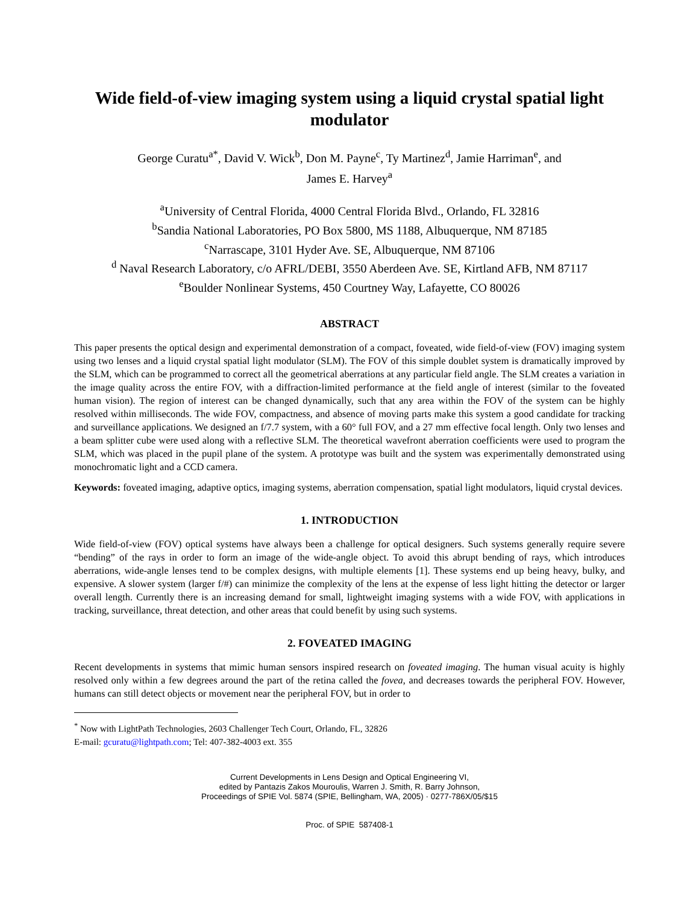Wide field-of-view imaging system using a liquid crystal spatial light modulator
George Curatu<sup>a*</sup>, David V. Wick<sup>b</sup>, Don M. Payne<sup>c</sup>, Ty Martinez<sup>d</sup>, Jamie Harriman<sup>e</sup>, and
James E. Harvey<sup>a</sup>
<sup>a</sup> University of Central Florida, 4000 Central Florida Blvd., Orlando, FL 32816
<sup>b</sup> Sandia National Laboratories, PO Box 5800, MS 1188, Albuquerque, NM 87185
<sup>c</sup> Narrascape, 3101 Hyder Ave. SE, Albuquerque, NM 87106
<sup>d</sup> Naval Research Laboratory, c/o AFRL/DEBI, 3550 Aberdeen Ave. SE, Kirtland AFB, NM 87117
<sup>e</sup> Boulder Nonlinear Systems, 450 Courtney Way, Lafayette, CO 80026
ABSTRACT
This paper presents the optical design and experimental demonstration of a compact, foveated, wide field-of-view (FOV) imaging system using two lenses and a liquid crystal spatial light modulator (SLM). The FOV of this simple doublet system is dramatically improved by the SLM, which can be programmed to correct all the geometrical aberrations at any particular field angle. The SLM creates a variation in the image quality across the entire FOV, with a diffraction-limited performance at the field angle of interest (similar to the foveated human vision). The region of interest can be changed dynamically, such that any area within the FOV of the system can be highly resolved within milliseconds. The wide FOV, compactness, and absence of moving parts make this system a good candidate for tracking and surveillance applications. We designed an f/7.7 system, with a 60° full FOV, and a 27 mm effective focal length. Only two lenses and a beam splitter cube were used along with a reflective SLM. The theoretical wavefront aberration coefficients were used to program the SLM, which was placed in the pupil plane of the system. A prototype was built and the system was experimentally demonstrated using monochromatic light and a CCD camera.
Keywords: foveated imaging, adaptive optics, imaging systems, aberration compensation, spatial light modulators, liquid crystal devices.
1. INTRODUCTION
Wide field-of-view (FOV) optical systems have always been a challenge for optical designers. Such systems generally require severe “bending” of the rays in order to form an image of the wide-angle object. To avoid this abrupt bending of rays, which introduces aberrations, wide-angle lenses tend to be complex designs, with multiple elements [1]. These systems end up being heavy, bulky, and expensive. A slower system (larger f/#) can minimize the complexity of the lens at the expense of less light hitting the detector or larger overall length. Currently there is an increasing demand for small, lightweight imaging systems with a wide FOV, with applications in tracking, surveillance, threat detection, and other areas that could benefit by using such systems.
2. FOVEATED IMAGING
Recent developments in systems that mimic human sensors inspired research on foveated imaging. The human visual acuity is highly resolved only within a few degrees around the part of the retina called the fovea, and decreases towards the peripheral FOV. However, humans can still detect objects or movement near the peripheral FOV, but in order to
<sup>*</sup> Now with LightPath Technologies, 2603 Challenger Tech Court, Orlando, FL, 32826
E-mail: gcuratu@lightpath.com; Tel: 407-382-4003 ext. 355
Current Developments in Lens Design and Optical Engineering VI,
edited by Pantazis Zakos Mouroulis, Warren J. Smith, R. Barry Johnson,
Proceedings of SPIE Vol. 5874 (SPIE, Bellingham, WA, 2005) · 0277-786X/05/$15
Proc. of SPIE 587408-1